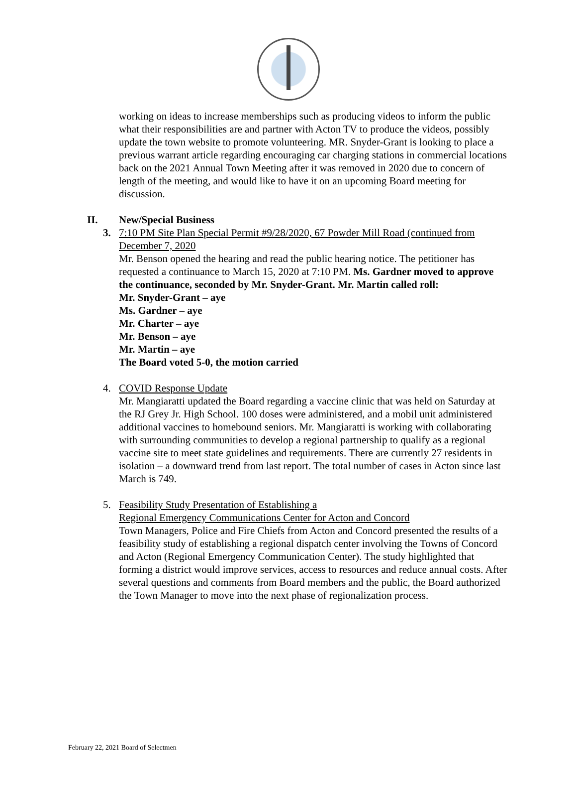working on ideas to increase memberships such as producing videos to inform the public what their responsibilities are and partner with Acton TV to produce the videos, possibly update the town website to promote volunteering. MR. Snyder-Grant is looking to place a previous warrant article regarding encouraging car charging stations in commercial locations back on the 2021 Annual Town Meeting after it was removed in 2020 due to concern of length of the meeting, and would like to have it on an upcoming Board meeting for discussion.
II. New/Special Business
3. 7:10 PM Site Plan Special Permit #9/28/2020, 67 Powder Mill Road (continued from December 7, 2020
Mr. Benson opened the hearing and read the public hearing notice. The petitioner has requested a continuance to March 15, 2020 at 7:10 PM. Ms. Gardner moved to approve the continuance, seconded by Mr. Snyder-Grant. Mr. Martin called roll:
Mr. Snyder-Grant – aye
Ms. Gardner – aye
Mr. Charter – aye
Mr. Benson – aye
Mr. Martin – aye
The Board voted 5-0, the motion carried
4. COVID Response Update
Mr. Mangiaratti updated the Board regarding a vaccine clinic that was held on Saturday at the RJ Grey Jr. High School. 100 doses were administered, and a mobil unit administered additional vaccines to homebound seniors. Mr. Mangiaratti is working with collaborating with surrounding communities to develop a regional partnership to qualify as a regional vaccine site to meet state guidelines and requirements. There are currently 27 residents in isolation – a downward trend from last report. The total number of cases in Acton since last March is 749.
5. Feasibility Study Presentation of Establishing a
Regional Emergency Communications Center for Acton and Concord
Town Managers, Police and Fire Chiefs from Acton and Concord presented the results of a feasibility study of establishing a regional dispatch center involving the Towns of Concord and Acton (Regional Emergency Communication Center). The study highlighted that forming a district would improve services, access to resources and reduce annual costs. After several questions and comments from Board members and the public, the Board authorized the Town Manager to move into the next phase of regionalization process.
February 22, 2021 Board of Selectmen